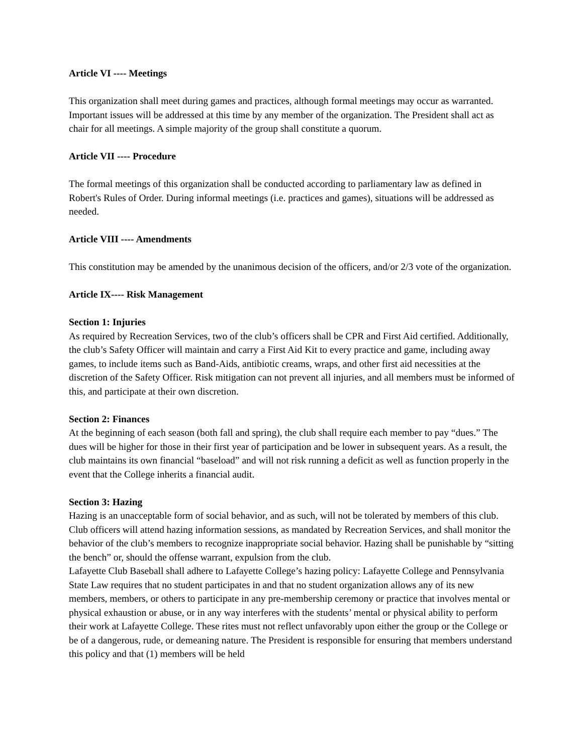Article VI ---- Meetings
This organization shall meet during games and practices, although formal meetings may occur as warranted. Important issues will be addressed at this time by any member of the organization. The President shall act as chair for all meetings. A simple majority of the group shall constitute a quorum.
Article VII ---- Procedure
The formal meetings of this organization shall be conducted according to parliamentary law as defined in Robert's Rules of Order. During informal meetings (i.e. practices and games), situations will be addressed as needed.
Article VIII ---- Amendments
This constitution may be amended by the unanimous decision of the officers, and/or 2/3 vote of the organization.
Article IX---- Risk Management
Section 1: Injuries
As required by Recreation Services, two of the club’s officers shall be CPR and First Aid certified. Additionally, the club’s Safety Officer will maintain and carry a First Aid Kit to every practice and game, including away games, to include items such as Band-Aids, antibiotic creams, wraps, and other first aid necessities at the discretion of the Safety Officer. Risk mitigation can not prevent all injuries, and all members must be informed of this, and participate at their own discretion.
Section 2: Finances
At the beginning of each season (both fall and spring), the club shall require each member to pay “dues.” The dues will be higher for those in their first year of participation and be lower in subsequent years. As a result, the club maintains its own financial “baseload” and will not risk running a deficit as well as function properly in the event that the College inherits a financial audit.
Section 3: Hazing
Hazing is an unacceptable form of social behavior, and as such, will not be tolerated by members of this club. Club officers will attend hazing information sessions, as mandated by Recreation Services, and shall monitor the behavior of the club’s members to recognize inappropriate social behavior. Hazing shall be punishable by “sitting the bench” or, should the offense warrant, expulsion from the club.
Lafayette Club Baseball shall adhere to Lafayette College’s hazing policy: Lafayette College and Pennsylvania State Law requires that no student participates in and that no student organization allows any of its new members, members, or others to participate in any pre-membership ceremony or practice that involves mental or physical exhaustion or abuse, or in any way interferes with the students’ mental or physical ability to perform their work at Lafayette College. These rites must not reflect unfavorably upon either the group or the College or be of a dangerous, rude, or demeaning nature. The President is responsible for ensuring that members understand this policy and that (1) members will be held